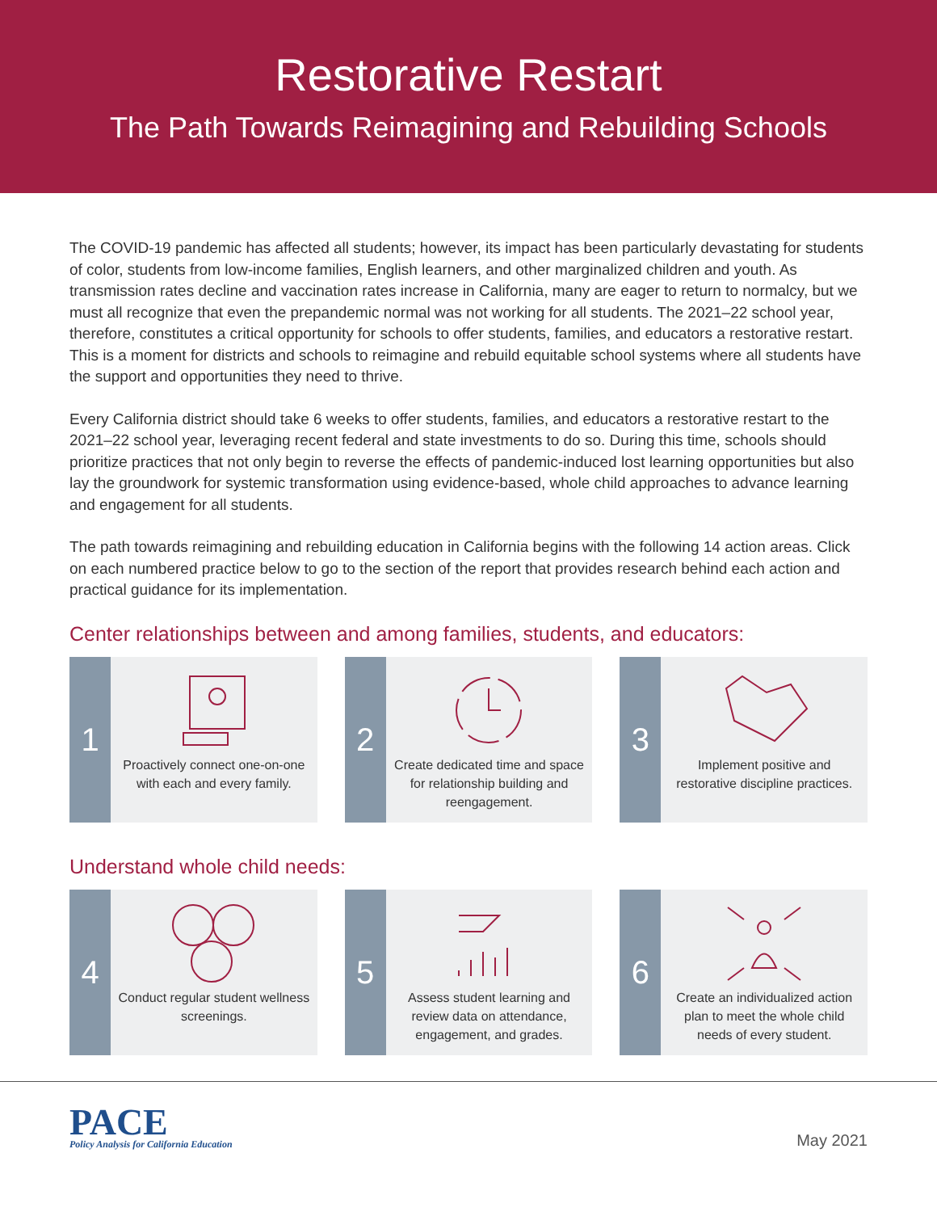Restorative Restart
The Path Towards Reimagining and Rebuilding Schools
The COVID-19 pandemic has affected all students; however, its impact has been particularly devastating for students of color, students from low-income families, English learners, and other marginalized children and youth. As transmission rates decline and vaccination rates increase in California, many are eager to return to normalcy, but we must all recognize that even the prepandemic normal was not working for all students. The 2021–22 school year, therefore, constitutes a critical opportunity for schools to offer students, families, and educators a restorative restart. This is a moment for districts and schools to reimagine and rebuild equitable school systems where all students have the support and opportunities they need to thrive.
Every California district should take 6 weeks to offer students, families, and educators a restorative restart to the 2021–22 school year, leveraging recent federal and state investments to do so. During this time, schools should prioritize practices that not only begin to reverse the effects of pandemic-induced lost learning opportunities but also lay the groundwork for systemic transformation using evidence-based, whole child approaches to advance learning and engagement for all students.
The path towards reimagining and rebuilding education in California begins with the following 14 action areas. Click on each numbered practice below to go to the section of the report that provides research behind each action and practical guidance for its implementation.
Center relationships between and among families, students, and educators:
1
Proactively connect one-on-one with each and every family.
2
Create dedicated time and space for relationship building and reengagement.
3
Implement positive and restorative discipline practices.
Understand whole child needs:
4
Conduct regular student wellness screenings.
5
Assess student learning and review data on attendance, engagement, and grades.
6
Create an individualized action plan to meet the whole child needs of every student.
PACE
Policy Analysis for California Education
May 2021